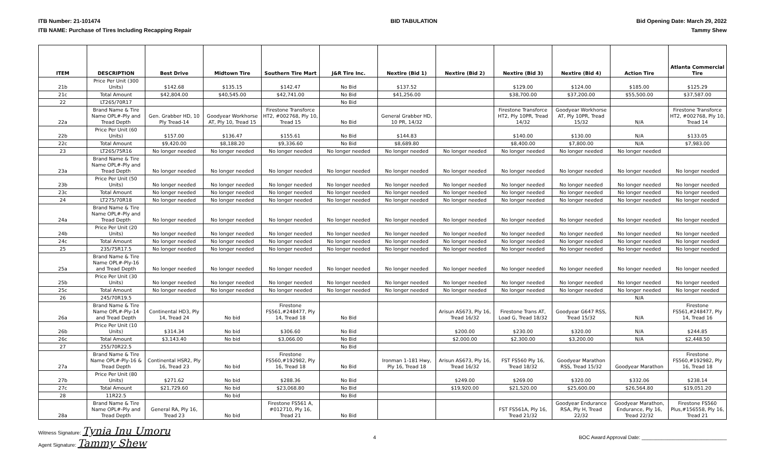ITB Number: 21-101474
ITB NAME: Purchase of Tires Including Recapping Repair
BID TABULATION Bid Opening Date: March 29, 2022
Tammy Shew
| ITEM | DESCRIPTION | Best Drive | Midtown Tire | Southern Tire Mart | J&R Tire Inc. | Nextire (Bid 1) | Nextire (Bid 2) | Nextire (Bid 3) | Nextire (Bid 4) | Action Tire | Atlanta Commercial Tire |
| --- | --- | --- | --- | --- | --- | --- | --- | --- | --- | --- | --- |
| 21b | Price Per Unit (300 Units) | $142.68 | $135.15 | $142.47 | No Bid | $137.52 | | $129.00 | $124.00 | $185.00 | $125.29 |
| 21c | Total Amount | $42,804.00 | $40,545.00 | $42,741.00 | No Bid | $41,256.00 | | $38,700.00 | $37,200.00 | $55,500.00 | $37,587.00 |
| 22 | LT265/70R17 | | | | No Bid | | | | | | |
| 22a | Brand Name & Tire Name OPL#-Ply and Tread Depth | Gen. Grabber HD, 10 Ply Tread-14 | Goodyear Workhorse AT, Ply 10, Tread 15 | Firestone Transforce HT2, #002768, Ply 10, Tread 15 | No Bid | General Grabber HD, 10 PR, 14/32 | | Firestone Transforce HT2, Ply 10PR, Tread 14/32 | Goodyear Workhorse AT, Ply 10PR, Tread 15/32 | N/A | Firestone Transforce HT2, #002768, Ply 10, Tread 14 |
| 22b | Price Per Unit (60 Units) | $157.00 | $136.47 | $155.61 | No Bid | $144.83 | | $140.00 | $130.00 | N/A | $133.05 |
| 22c | Total Amount | $9,420.00 | $8,188.20 | $9,336.60 | No Bid | $8,689.80 | | $8,400.00 | $7,800.00 | N/A | $7,983.00 |
| 23 | LT265/75R16 | No longer needed | No longer needed | No longer needed | No longer needed | No longer needed | No longer needed | No longer needed | No longer needed | No longer needed | |
| 23a | Brand Name & Tire Name OPL#-Ply and Tread Depth | No longer needed | No longer needed | No longer needed | No longer needed | No longer needed | No longer needed | No longer needed | No longer needed | No longer needed | No longer needed |
| 23b | Price Per Unit (50 Units) | No longer needed | No longer needed | No longer needed | No longer needed | No longer needed | No longer needed | No longer needed | No longer needed | No longer needed | No longer needed |
| 23c | Total Amount | No longer needed | No longer needed | No longer needed | No longer needed | No longer needed | No longer needed | No longer needed | No longer needed | No longer needed | No longer needed |
| 24 | LT275/70R18 | No longer needed | No longer needed | No longer needed | No longer needed | No longer needed | No longer needed | No longer needed | No longer needed | No longer needed | No longer needed |
| 24a | Brand Name & Tire Name OPL#-Ply and Tread Depth | No longer needed | No longer needed | No longer needed | No longer needed | No longer needed | No longer needed | No longer needed | No longer needed | No longer needed | No longer needed |
| 24b | Price Per Unit (20 Units) | No longer needed | No longer needed | No longer needed | No longer needed | No longer needed | No longer needed | No longer needed | No longer needed | No longer needed | No longer needed |
| 24c | Total Amount | No longer needed | No longer needed | No longer needed | No longer needed | No longer needed | No longer needed | No longer needed | No longer needed | No longer needed | No longer needed |
| 25 | 235/75R17.5 | No longer needed | No longer needed | No longer needed | No longer needed | No longer needed | No longer needed | No longer needed | No longer needed | No longer needed | No longer needed |
| 25a | Brand Name & Tire Name OPL#-Ply-16 and Tread Depth | No longer needed | No longer needed | No longer needed | No longer needed | No longer needed | No longer needed | No longer needed | No longer needed | No longer needed | No longer needed |
| 25b | Price Per Unit (30 Units) | No longer needed | No longer needed | No longer needed | No longer needed | No longer needed | No longer needed | No longer needed | No longer needed | No longer needed | No longer needed |
| 25c | Total Amount | No longer needed | No longer needed | No longer needed | No longer needed | No longer needed | No longer needed | No longer needed | No longer needed | No longer needed | No longer needed |
| 26 | 245/70R19.5 | | | | | | | | | N/A | |
| 26a | Brand Name & Tire Name OPL#-Ply-14 and Tread Depth | Continental HD3, Ply 14, Tread 24 | No bid | Firestone FS561,#248477, Ply 14, Tread 18 | No Bid | | Arisun AS673, Ply 16, Tread 16/32 | Firestone Trans AT, Load G, Tread 18/32 | Goodyear G647 RSS, Tread 15/32 | N/A | Firestone FS561,#248477, Ply 14, Tread 16 |
| 26b | Price Per Unit (10 Units) | $314.34 | No bid | $306.60 | No Bid | | $200.00 | $230.00 | $320.00 | N/A | $244.85 |
| 26c | Total Amount | $3,143.40 | No bid | $3,066.00 | No Bid | | $2,000.00 | $2,300.00 | $3,200.00 | N/A | $2,448.50 |
| 27 | 255/70R22.5 | | | | No Bid | | | | | | |
| 27a | Brand Name & Tire Name OPL#-Ply-16 & Tread Depth | Continental HSR2, Ply 16, Tread 23 | No bid | Firestone FS560,#192982, Ply 16, Tread 18 | No Bid | Ironman 1-181 Hwy, Ply 16, Tread 18 | Arisun AS673, Ply 16, Tread 16/32 | FST FS560 Ply 16, Tread 18/32 | Goodyear Marathon RSS, Tread 15/32 | Goodyear Marathon | Firestone FS560,#192982, Ply 16, Tread 18 |
| 27b | Price Per Unit (80 Units) | $271.62 | No bid | $288.36 | No Bid | | $249.00 | $269.00 | $320.00 | $332.06 | $238.14 |
| 27c | Total Amount | $21,729.60 | No bid | $23,068.80 | No Bid | | $19,920.00 | $21,520.00 | $25,600.00 | $26,564.80 | $19,051.20 |
| 28 | 11R22.5 | | No bid | | No Bid | | | | | | |
| 28a | Brand Name & Tire Name OPL#-Ply and Tread Depth | General RA, Ply 16, Tread 23 | No bid | Firestone FS561 A, #012710, Ply 16, Tread 21 | No Bid | | | FST FS561A, Ply 16, Tread 21/32 | Goodyear Endurance RSA, Ply H, Tread 22/32 | Goodyear Marathon, Endurance, Ply 16, Tread 22/32 | Firestone FS560 Plus,#156558, Ply 16, Tread 21 |
Witness Signature: Tynia Inu Umoru
Agent Signature: Tammy Shew
4 BOC Award Approval Date: ______________________________